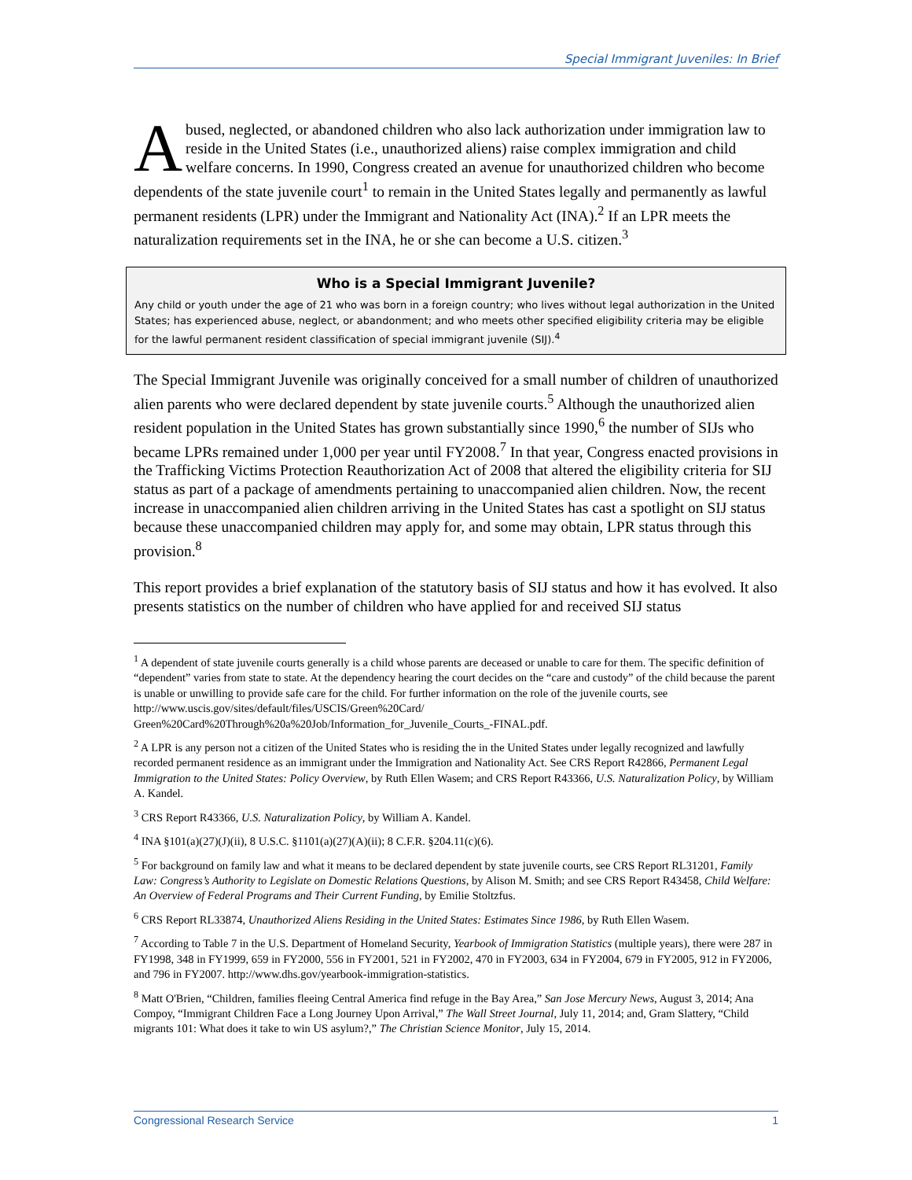Special Immigrant Juveniles: In Brief
Abused, neglected, or abandoned children who also lack authorization under immigration law to reside in the United States (i.e., unauthorized aliens) raise complex immigration and child welfare concerns. In 1990, Congress created an avenue for unauthorized children who become dependents of the state juvenile court<sup>1</sup> to remain in the United States legally and permanently as lawful permanent residents (LPR) under the Immigrant and Nationality Act (INA).<sup>2</sup> If an LPR meets the naturalization requirements set in the INA, he or she can become a U.S. citizen.<sup>3</sup>
Who is a Special Immigrant Juvenile?
Any child or youth under the age of 21 who was born in a foreign country; who lives without legal authorization in the United States; has experienced abuse, neglect, or abandonment; and who meets other specified eligibility criteria may be eligible for the lawful permanent resident classification of special immigrant juvenile (SIJ).<sup>4</sup>
The Special Immigrant Juvenile was originally conceived for a small number of children of unauthorized alien parents who were declared dependent by state juvenile courts.<sup>5</sup> Although the unauthorized alien resident population in the United States has grown substantially since 1990,<sup>6</sup> the number of SIJs who became LPRs remained under 1,000 per year until FY2008.<sup>7</sup> In that year, Congress enacted provisions in the Trafficking Victims Protection Reauthorization Act of 2008 that altered the eligibility criteria for SIJ status as part of a package of amendments pertaining to unaccompanied alien children. Now, the recent increase in unaccompanied alien children arriving in the United States has cast a spotlight on SIJ status because these unaccompanied children may apply for, and some may obtain, LPR status through this provision.<sup>8</sup>
This report provides a brief explanation of the statutory basis of SIJ status and how it has evolved. It also presents statistics on the number of children who have applied for and received SIJ status
<sup>1</sup> A dependent of state juvenile courts generally is a child whose parents are deceased or unable to care for them. The specific definition of “dependent” varies from state to state. At the dependency hearing the court decides on the “care and custody” of the child because the parent is unable or unwilling to provide safe care for the child. For further information on the role of the juvenile courts, see http://www.uscis.gov/sites/default/files/USCIS/Green%20Card/ Green%20Card%20Through%20a%20Job/Information_for_Juvenile_Courts_-FINAL.pdf.
<sup>2</sup> A LPR is any person not a citizen of the United States who is residing the in the United States under legally recognized and lawfully recorded permanent residence as an immigrant under the Immigration and Nationality Act. See CRS Report R42866, Permanent Legal Immigration to the United States: Policy Overview, by Ruth Ellen Wasem; and CRS Report R43366, U.S. Naturalization Policy, by William A. Kandel.
<sup>3</sup> CRS Report R43366, U.S. Naturalization Policy, by William A. Kandel.
<sup>4</sup> INA §101(a)(27)(J)(ii), 8 U.S.C. §1101(a)(27)(A)(ii); 8 C.F.R. §204.11(c)(6).
<sup>5</sup> For background on family law and what it means to be declared dependent by state juvenile courts, see CRS Report RL31201, Family Law: Congress’s Authority to Legislate on Domestic Relations Questions, by Alison M. Smith; and see CRS Report R43458, Child Welfare: An Overview of Federal Programs and Their Current Funding, by Emilie Stoltzfus.
<sup>6</sup> CRS Report RL33874, Unauthorized Aliens Residing in the United States: Estimates Since 1986, by Ruth Ellen Wasem.
<sup>7</sup> According to Table 7 in the U.S. Department of Homeland Security, Yearbook of Immigration Statistics (multiple years), there were 287 in FY1998, 348 in FY1999, 659 in FY2000, 556 in FY2001, 521 in FY2002, 470 in FY2003, 634 in FY2004, 679 in FY2005, 912 in FY2006, and 796 in FY2007. http://www.dhs.gov/yearbook-immigration-statistics.
<sup>8</sup> Matt O'Brien, “Children, families fleeing Central America find refuge in the Bay Area,” San Jose Mercury News, August 3, 2014; Ana Compoy, “Immigrant Children Face a Long Journey Upon Arrival,” The Wall Street Journal, July 11, 2014; and, Gram Slattery, “Child migrants 101: What does it take to win US asylum?,” The Christian Science Monitor, July 15, 2014.
Congressional Research Service 1